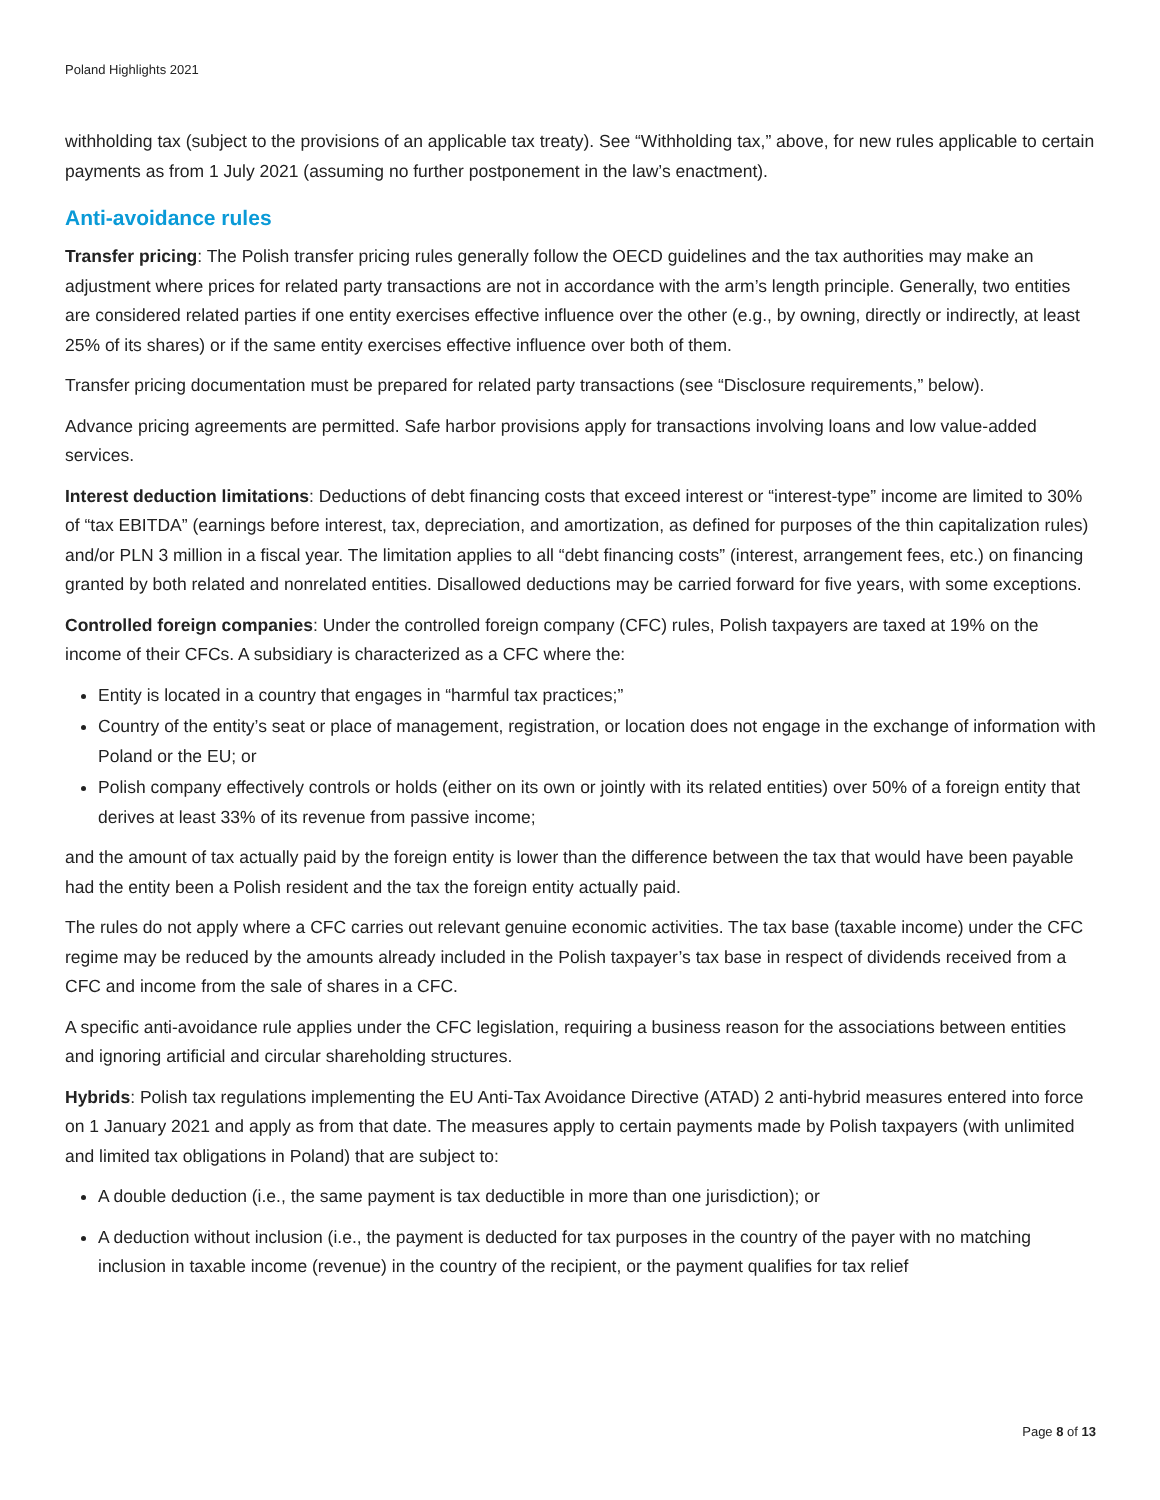Poland Highlights 2021
withholding tax (subject to the provisions of an applicable tax treaty). See “Withholding tax,” above, for new rules applicable to certain payments as from 1 July 2021 (assuming no further postponement in the law’s enactment).
Anti-avoidance rules
Transfer pricing: The Polish transfer pricing rules generally follow the OECD guidelines and the tax authorities may make an adjustment where prices for related party transactions are not in accordance with the arm’s length principle. Generally, two entities are considered related parties if one entity exercises effective influence over the other (e.g., by owning, directly or indirectly, at least 25% of its shares) or if the same entity exercises effective influence over both of them.
Transfer pricing documentation must be prepared for related party transactions (see “Disclosure requirements,” below).
Advance pricing agreements are permitted. Safe harbor provisions apply for transactions involving loans and low value-added services.
Interest deduction limitations: Deductions of debt financing costs that exceed interest or “interest-type” income are limited to 30% of “tax EBITDA” (earnings before interest, tax, depreciation, and amortization, as defined for purposes of the thin capitalization rules) and/or PLN 3 million in a fiscal year. The limitation applies to all “debt financing costs” (interest, arrangement fees, etc.) on financing granted by both related and nonrelated entities. Disallowed deductions may be carried forward for five years, with some exceptions.
Controlled foreign companies: Under the controlled foreign company (CFC) rules, Polish taxpayers are taxed at 19% on the income of their CFCs. A subsidiary is characterized as a CFC where the:
Entity is located in a country that engages in “harmful tax practices;”
Country of the entity’s seat or place of management, registration, or location does not engage in the exchange of information with Poland or the EU; or
Polish company effectively controls or holds (either on its own or jointly with its related entities) over 50% of a foreign entity that derives at least 33% of its revenue from passive income;
and the amount of tax actually paid by the foreign entity is lower than the difference between the tax that would have been payable had the entity been a Polish resident and the tax the foreign entity actually paid.
The rules do not apply where a CFC carries out relevant genuine economic activities. The tax base (taxable income) under the CFC regime may be reduced by the amounts already included in the Polish taxpayer’s tax base in respect of dividends received from a CFC and income from the sale of shares in a CFC.
A specific anti-avoidance rule applies under the CFC legislation, requiring a business reason for the associations between entities and ignoring artificial and circular shareholding structures.
Hybrids: Polish tax regulations implementing the EU Anti-Tax Avoidance Directive (ATAD) 2 anti-hybrid measures entered into force on 1 January 2021 and apply as from that date. The measures apply to certain payments made by Polish taxpayers (with unlimited and limited tax obligations in Poland) that are subject to:
A double deduction (i.e., the same payment is tax deductible in more than one jurisdiction); or
A deduction without inclusion (i.e., the payment is deducted for tax purposes in the country of the payer with no matching inclusion in taxable income (revenue) in the country of the recipient, or the payment qualifies for tax relief
Page 8 of 13